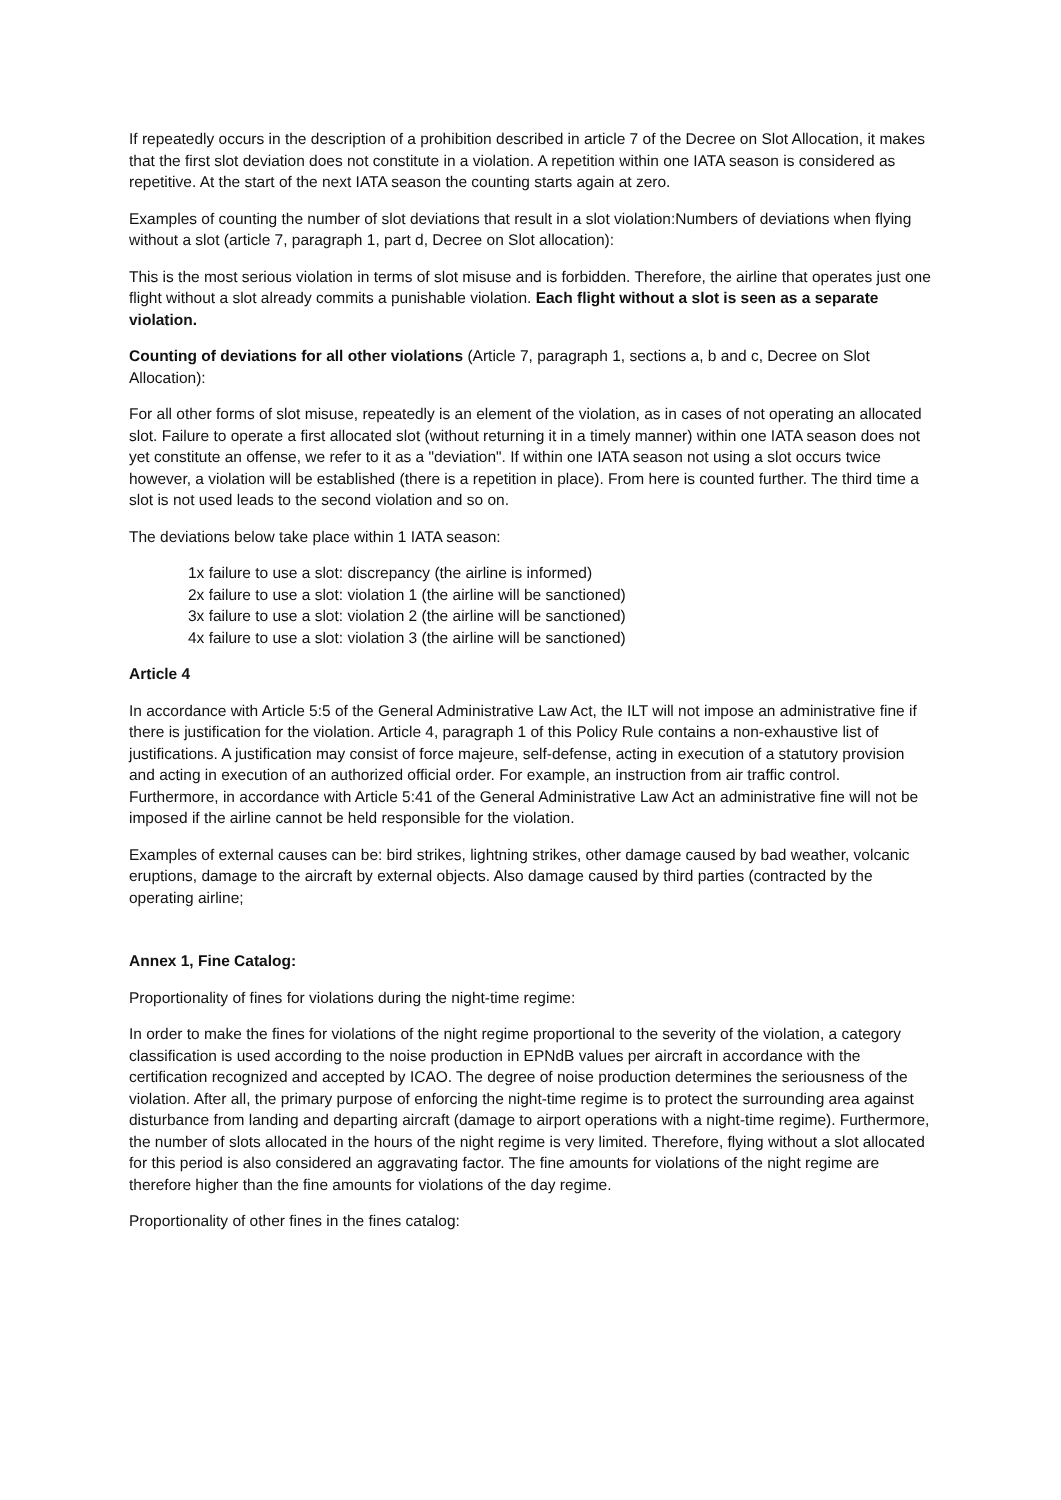If repeatedly occurs in the description of a prohibition described in article 7 of the Decree on Slot Allocation, it makes that the first slot deviation does not constitute in a violation. A repetition within one IATA season is considered as repetitive. At the start of the next IATA season the counting starts again at zero.
Examples of counting the number of slot deviations that result in a slot violation:Numbers of deviations when flying without a slot (article 7, paragraph 1, part d, Decree on Slot allocation):
This is the most serious violation in terms of slot misuse and is forbidden. Therefore, the airline that operates just one flight without a slot already commits a punishable violation. Each flight without a slot is seen as a separate violation.
Counting of deviations for all other violations (Article 7, paragraph 1, sections a, b and c, Decree on Slot Allocation):
For all other forms of slot misuse, repeatedly is an element of the violation, as in cases of not operating an allocated slot. Failure to operate a first allocated slot (without returning it in a timely manner) within one IATA season does not yet constitute an offense, we refer to it as a "deviation". If within one IATA season not using a slot occurs twice however, a violation will be established (there is a repetition in place). From here is counted further. The third time a slot is not used leads to the second violation and so on.
The deviations below take place within 1 IATA season:
1x failure to use a slot: discrepancy (the airline is informed)
2x failure to use a slot: violation 1 (the airline will be sanctioned)
3x failure to use a slot: violation 2 (the airline will be sanctioned)
4x failure to use a slot: violation 3 (the airline will be sanctioned)
Article 4
In accordance with Article 5:5 of the General Administrative Law Act, the ILT will not impose an administrative fine if there is justification for the violation. Article 4, paragraph 1 of this Policy Rule contains a non-exhaustive list of justifications. A justification may consist of force majeure, self-defense, acting in execution of a statutory provision and acting in execution of an authorized official order. For example, an instruction from air traffic control. Furthermore, in accordance with Article 5:41 of the General Administrative Law Act an administrative fine will not be imposed if the airline cannot be held responsible for the violation.
Examples of external causes can be: bird strikes, lightning strikes, other damage caused by bad weather, volcanic eruptions, damage to the aircraft by external objects. Also damage caused by third parties (contracted by the operating airline;
Annex 1, Fine Catalog:
Proportionality of fines for violations during the night-time regime:
In order to make the fines for violations of the night regime proportional to the severity of the violation, a category classification is used according to the noise production in EPNdB values per aircraft in accordance with the certification recognized and accepted by ICAO. The degree of noise production determines the seriousness of the violation. After all, the primary purpose of enforcing the night-time regime is to protect the surrounding area against disturbance from landing and departing aircraft (damage to airport operations with a night-time regime). Furthermore, the number of slots allocated in the hours of the night regime is very limited. Therefore, flying without a slot allocated for this period is also considered an aggravating factor. The fine amounts for violations of the night regime are therefore higher than the fine amounts for violations of the day regime.
Proportionality of other fines in the fines catalog: